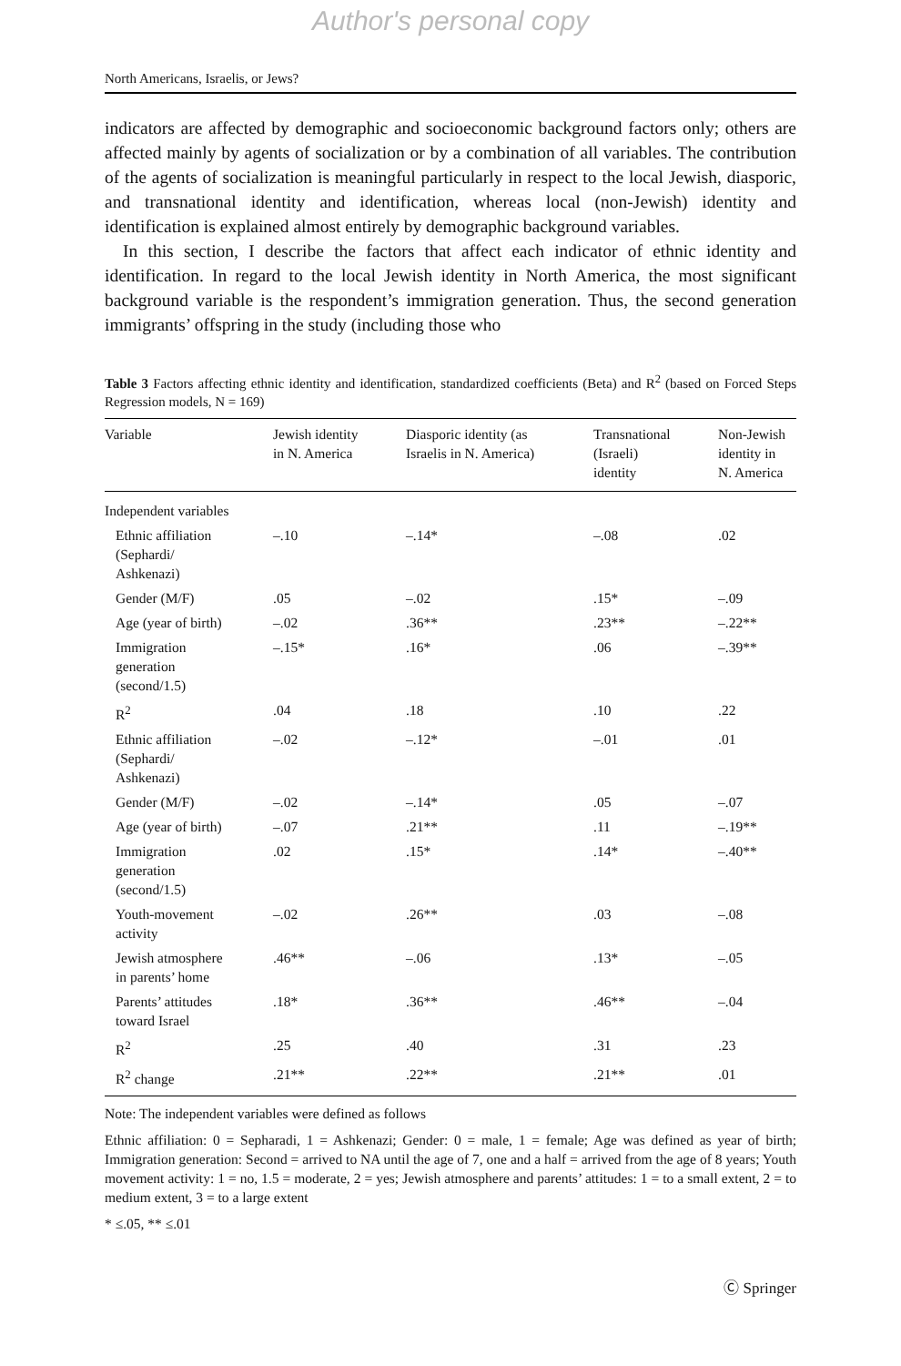Author's personal copy
North Americans, Israelis, or Jews?
indicators are affected by demographic and socioeconomic background factors only; others are affected mainly by agents of socialization or by a combination of all variables. The contribution of the agents of socialization is meaningful particularly in respect to the local Jewish, diasporic, and transnational identity and identification, whereas local (non-Jewish) identity and identification is explained almost entirely by demographic background variables.
In this section, I describe the factors that affect each indicator of ethnic identity and identification. In regard to the local Jewish identity in North America, the most significant background variable is the respondent’s immigration generation. Thus, the second generation immigrants’ offspring in the study (including those who
Table 3 Factors affecting ethnic identity and identification, standardized coefficients (Beta) and R<sup>2</sup> (based on Forced Steps Regression models, N = 169)
| Variable | Jewish identity in N. America | Diasporic identity (as Israelis in N. America) | Transnational (Israeli) identity | Non-Jewish identity in N. America |
| --- | --- | --- | --- | --- |
| Independent variables | | | | |
| Ethnic affiliation (Sephardi/ Ashkenazi) | –.10 | –.14* | –.08 | .02 |
| Gender (M/F) | .05 | –.02 | .15* | –.09 |
| Age (year of birth) | –.02 | .36** | .23** | –.22** |
| Immigration generation (second/1.5) | –.15* | .16* | .06 | –.39** |
| R<sup>2</sup> | .04 | .18 | .10 | .22 |
| Ethnic affiliation (Sephardi/ Ashkenazi) | –.02 | –.12* | –.01 | .01 |
| Gender (M/F) | –.02 | –.14* | .05 | –.07 |
| Age (year of birth) | –.07 | .21** | .11 | –.19** |
| Immigration generation (second/1.5) | .02 | .15* | .14* | –.40** |
| Youth-movement activity | –.02 | .26** | .03 | –.08 |
| Jewish atmosphere in parents’ home | .46** | –.06 | .13* | –.05 |
| Parents’ attitudes toward Israel | .18* | .36** | .46** | –.04 |
| R<sup>2</sup> | .25 | .40 | .31 | .23 |
| R<sup>2</sup> change | .21** | .22** | .21** | .01 |
Note: The independent variables were defined as follows
Ethnic affiliation: 0 = Sepharadi, 1 = Ashkenazi; Gender: 0 = male, 1 = female; Age was defined as year of birth; Immigration generation: Second = arrived to NA until the age of 7, one and a half = arrived from the age of 8 years; Youth movement activity: 1 = no, 1.5 = moderate, 2 = yes; Jewish atmosphere and parents’ attitudes: 1 = to a small extent, 2 = to medium extent, 3 = to a large extent
* ≤.05, ** ≤.01
Ⓒ Springer